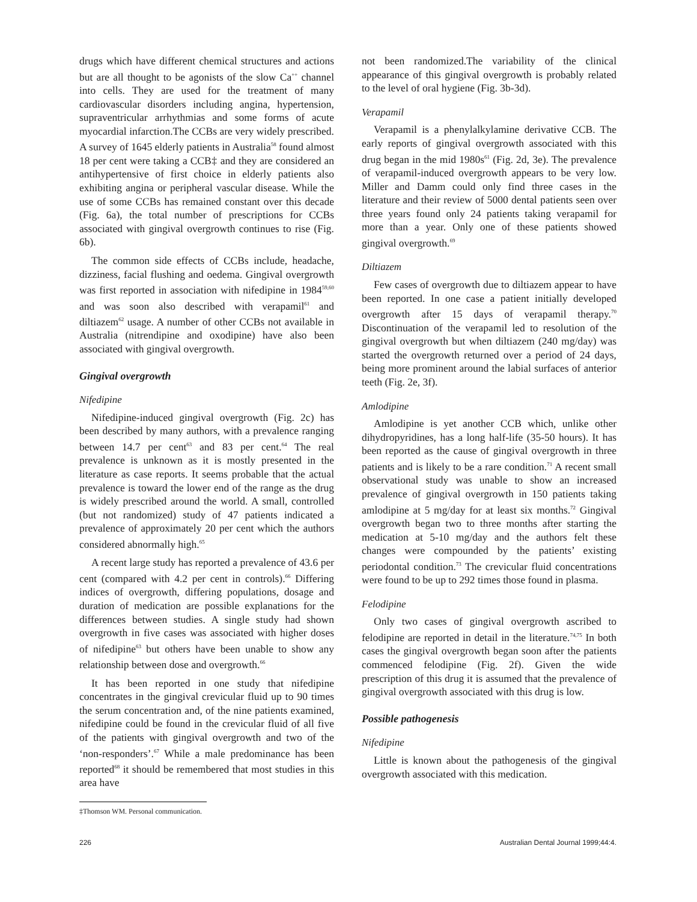drugs which have different chemical structures and actions but are all thought to be agonists of the slow Ca<sup>++</sup> channel into cells. They are used for the treatment of many cardiovascular disorders including angina, hypertension, supraventricular arrhythmias and some forms of acute myocardial infarction.The CCBs are very widely prescribed. A survey of 1645 elderly patients in Australia<sup>58</sup> found almost 18 per cent were taking a CCB‡ and they are considered an antihypertensive of first choice in elderly patients also exhibiting angina or peripheral vascular disease. While the use of some CCBs has remained constant over this decade (Fig. 6a), the total number of prescriptions for CCBs associated with gingival overgrowth continues to rise (Fig. 6b).
The common side effects of CCBs include, headache, dizziness, facial flushing and oedema. Gingival overgrowth was first reported in association with nifedipine in 1984<sup>59,60</sup> and was soon also described with verapamil<sup>61</sup> and diltiazem<sup>62</sup> usage. A number of other CCBs not available in Australia (nitrendipine and oxodipine) have also been associated with gingival overgrowth.
Gingival overgrowth
Nifedipine
Nifedipine-induced gingival overgrowth (Fig. 2c) has been described by many authors, with a prevalence ranging between 14.7 per cent<sup>63</sup> and 83 per cent.<sup>64</sup> The real prevalence is unknown as it is mostly presented in the literature as case reports. It seems probable that the actual prevalence is toward the lower end of the range as the drug is widely prescribed around the world. A small, controlled (but not randomized) study of 47 patients indicated a prevalence of approximately 20 per cent which the authors considered abnormally high.<sup>65</sup>
A recent large study has reported a prevalence of 43.6 per cent (compared with 4.2 per cent in controls).<sup>66</sup> Differing indices of overgrowth, differing populations, dosage and duration of medication are possible explanations for the differences between studies. A single study had shown overgrowth in five cases was associated with higher doses of nifedipine<sup>63</sup> but others have been unable to show any relationship between dose and overgrowth.<sup>66</sup>
It has been reported in one study that nifedipine concentrates in the gingival crevicular fluid up to 90 times the serum concentration and, of the nine patients examined, nifedipine could be found in the crevicular fluid of all five of the patients with gingival overgrowth and two of the ‘non-responders’.<sup>67</sup> While a male predominance has been reported<sup>68</sup> it should be remembered that most studies in this area have
‡Thomson WM. Personal communication.
not been randomized.The variability of the clinical appearance of this gingival overgrowth is probably related to the level of oral hygiene (Fig. 3b-3d).
Verapamil
Verapamil is a phenylalkylamine derivative CCB. The early reports of gingival overgrowth associated with this drug began in the mid 1980s<sup>61</sup> (Fig. 2d, 3e). The prevalence of verapamil-induced overgrowth appears to be very low. Miller and Damm could only find three cases in the literature and their review of 5000 dental patients seen over three years found only 24 patients taking verapamil for more than a year. Only one of these patients showed gingival overgrowth.<sup>69</sup>
Diltiazem
Few cases of overgrowth due to diltiazem appear to have been reported. In one case a patient initially developed overgrowth after 15 days of verapamil therapy.<sup>70</sup> Discontinuation of the verapamil led to resolution of the gingival overgrowth but when diltiazem (240 mg/day) was started the overgrowth returned over a period of 24 days, being more prominent around the labial surfaces of anterior teeth (Fig. 2e, 3f).
Amlodipine
Amlodipine is yet another CCB which, unlike other dihydropyridines, has a long half-life (35-50 hours). It has been reported as the cause of gingival overgrowth in three patients and is likely to be a rare condition.<sup>71</sup> A recent small observational study was unable to show an increased prevalence of gingival overgrowth in 150 patients taking amlodipine at 5 mg/day for at least six months.<sup>72</sup> Gingival overgrowth began two to three months after starting the medication at 5-10 mg/day and the authors felt these changes were compounded by the patients’ existing periodontal condition.<sup>73</sup> The crevicular fluid concentrations were found to be up to 292 times those found in plasma.
Felodipine
Only two cases of gingival overgrowth ascribed to felodipine are reported in detail in the literature.<sup>74,75</sup> In both cases the gingival overgrowth began soon after the patients commenced felodipine (Fig. 2f). Given the wide prescription of this drug it is assumed that the prevalence of gingival overgrowth associated with this drug is low.
Possible pathogenesis
Nifedipine
Little is known about the pathogenesis of the gingival overgrowth associated with this medication.
226 Australian Dental Journal 1999;44:4.